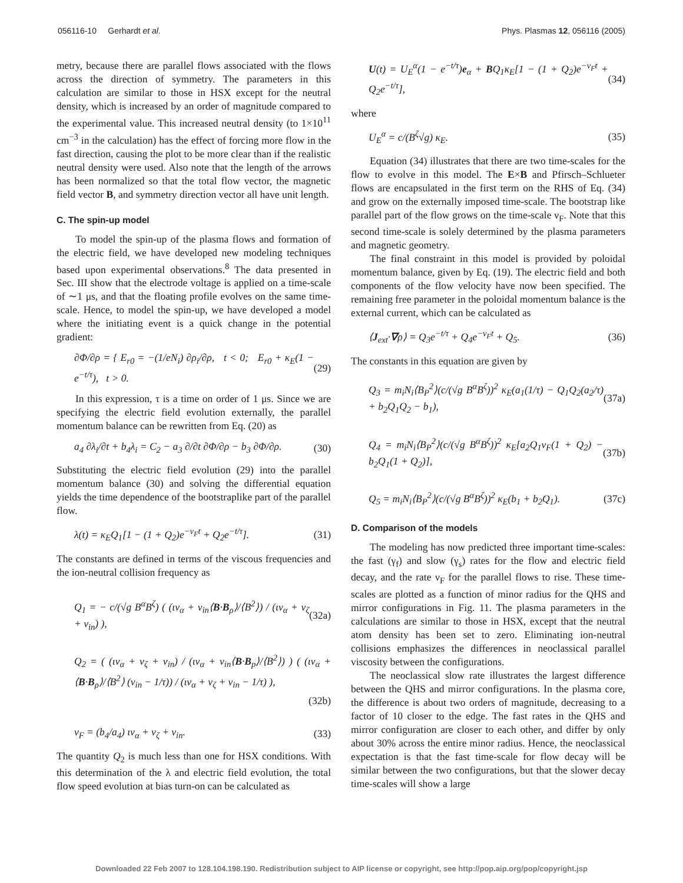056116-10 Gerhardt et al. Phys. Plasmas 12, 056116 (2005)
metry, because there are parallel flows associated with the flows across the direction of symmetry. The parameters in this calculation are similar to those in HSX except for the neutral density, which is increased by an order of magnitude compared to the experimental value. This increased neutral density (to 1×10<sup>11</sup> cm<sup>−3</sup> in the calculation) has the effect of forcing more flow in the fast direction, causing the plot to be more clear than if the realistic neutral density were used. Also note that the length of the arrows has been normalized so that the total flow vector, the magnetic field vector B, and symmetry direction vector all have unit length.
C. The spin-up model
To model the spin-up of the plasma flows and formation of the electric field, we have developed new modeling techniques based upon experimental observations.<sup>8</sup> The data presented in Sec. III show that the electrode voltage is applied on a time-scale of ∼1 μs, and that the floating profile evolves on the same time-scale. Hence, to model the spin-up, we have developed a model where the initiating event is a quick change in the potential gradient:
∂Φ/∂ρ = { E<sub>r0</sub> = −(1/eN<sub>i</sub>) ∂ρ<sub>i</sub>/∂ρ, t < 0; E<sub>r0</sub> + κ<sub>E</sub>(1 − e<sup>−t/τ</sup>), t > 0. (29)
In this expression, τ is a time on order of 1 μs. Since we are specifying the electric field evolution externally, the parallel momentum balance can be rewritten from Eq. (20) as
a<sub>4</sub> ∂λ<sub>i</sub>/∂t + b<sub>4</sub>λ<sub>i</sub> = C<sub>2</sub> − a<sub>3</sub> ∂/∂t ∂Φ/∂ρ − b<sub>3</sub> ∂Φ/∂ρ. (30)
Substituting the electric field evolution (29) into the parallel momentum balance (30) and solving the differential equation yields the time dependence of the bootstraplike part of the parallel flow.
λ(t) = κ<sub>E</sub>Q<sub>1</sub>[1 − (1 + Q<sub>2</sub>)e<sup>−ν<sub>F</sub>t</sup> + Q<sub>2</sub>e<sup>−t/τ</sup>]. (31)
The constants are defined in terms of the viscous frequencies and the ion-neutral collision frequency as
Q<sub>1</sub> = − c/(√g B<sup>α</sup>B<sup>ζ</sup>) ( (ιν<sub>α</sub> + ν<sub>in</sub>⟨B·B<sub>ρ</sub>⟩/⟨B<sup>2</sup>⟩) / (ιν<sub>α</sub> + ν<sub>ζ</sub> + ν<sub>in</sub>) ), (32a)
Q<sub>2</sub> = ( (ιν<sub>α</sub> + ν<sub>ζ</sub> + ν<sub>in</sub>) / (ιν<sub>α</sub> + ν<sub>in</sub>⟨B·B<sub>p</sub>⟩/⟨B<sup>2</sup>⟩) ) ( (ιν<sub>α</sub> + ⟨B·B<sub>ρ</sub>⟩/⟨B<sup>2</sup>⟩ (ν<sub>in</sub> − 1/τ)) / (ιν<sub>α</sub> + ν<sub>ζ</sub> + ν<sub>in</sub> − 1/τ) ),
(32b)
ν<sub>F</sub> = (b<sub>4</sub>/a<sub>4</sub>) ιν<sub>α</sub> + ν<sub>ζ</sub> + ν<sub>in</sub>. (33)
The quantity Q<sub>2</sub> is much less than one for HSX conditions. With this determination of the λ and electric field evolution, the total flow speed evolution at bias turn-on can be calculated as
U(t) = U<sub>E</sub><sup>α</sup>(1 − e<sup>−t/τ</sup>)e<sub>α</sub> + BQ<sub>1</sub>κ<sub>E</sub>[1 − (1 + Q<sub>2</sub>)e<sup>−ν<sub>F</sub>t</sup> + Q<sub>2</sub>e<sup>−t/τ</sup>], (34)
where
U<sub>E</sub><sup>α</sup> = c/(B<sup>ζ</sup>√g) κ<sub>E</sub>. (35)
Equation (34) illustrates that there are two time-scales for the flow to evolve in this model. The E×B and Pfirsch–Schlueter flows are encapsulated in the first term on the RHS of Eq. (34) and grow on the externally imposed time-scale. The bootstrap like parallel part of the flow grows on the time-scale ν<sub>F</sub>. Note that this second time-scale is solely determined by the plasma parameters and magnetic geometry.
The final constraint in this model is provided by poloidal momentum balance, given by Eq. (19). The electric field and both components of the flow velocity have now been specified. The remaining free parameter in the poloidal momentum balance is the external current, which can be calculated as
⟨J<sub>ext</sub>·∇ρ⟩ = Q<sub>3</sub>e<sup>−t/τ</sup> + Q<sub>4</sub>e<sup>−ν<sub>F</sub>t</sup> + Q<sub>5</sub>. (36)
The constants in this equation are given by
Q<sub>3</sub> = m<sub>i</sub>N<sub>i</sub>⟨B<sub>P</sub><sup>2</sup>⟩(c/(√g B<sup>α</sup>B<sup>ζ</sup>))<sup>2</sup> κ<sub>E</sub>(a<sub>1</sub>(1/τ) − Q<sub>1</sub>Q<sub>2</sub>(a<sub>2</sub>/τ) + b<sub>2</sub>Q<sub>1</sub>Q<sub>2</sub> − b<sub>1</sub>), (37a)
Q<sub>4</sub> = m<sub>i</sub>N<sub>i</sub>⟨B<sub>P</sub><sup>2</sup>⟩(c/(√g B<sup>α</sup>B<sup>ζ</sup>))<sup>2</sup> κ<sub>E</sub>[a<sub>2</sub>Q<sub>1</sub>ν<sub>F</sub>(1 + Q<sub>2</sub>) − b<sub>2</sub>Q<sub>1</sub>(1 + Q<sub>2</sub>)], (37b)
Q<sub>5</sub> = m<sub>i</sub>N<sub>i</sub>⟨B<sub>P</sub><sup>2</sup>⟩(c/(√g B<sup>α</sup>B<sup>ζ</sup>))<sup>2</sup> κ<sub>E</sub>(b<sub>1</sub> + b<sub>2</sub>Q<sub>1</sub>). (37c)
D. Comparison of the models
The modeling has now predicted three important time-scales: the fast (γ<sub>f</sub>) and slow (γ<sub>s</sub>) rates for the flow and electric field decay, and the rate ν<sub>F</sub> for the parallel flows to rise. These time-scales are plotted as a function of minor radius for the QHS and mirror configurations in Fig. 11. The plasma parameters in the calculations are similar to those in HSX, except that the neutral atom density has been set to zero. Eliminating ion-neutral collisions emphasizes the differences in neoclassical parallel viscosity between the configurations.
The neoclassical slow rate illustrates the largest difference between the QHS and mirror configurations. In the plasma core, the difference is about two orders of magnitude, decreasing to a factor of 10 closer to the edge. The fast rates in the QHS and mirror configuration are closer to each other, and differ by only about 30% across the entire minor radius. Hence, the neoclassical expectation is that the fast time-scale for flow decay will be similar between the two configurations, but that the slower decay time-scales will show a large
Downloaded 22 Feb 2007 to 128.104.198.190. Redistribution subject to AIP license or copyright, see http://pop.aip.org/pop/copyright.jsp